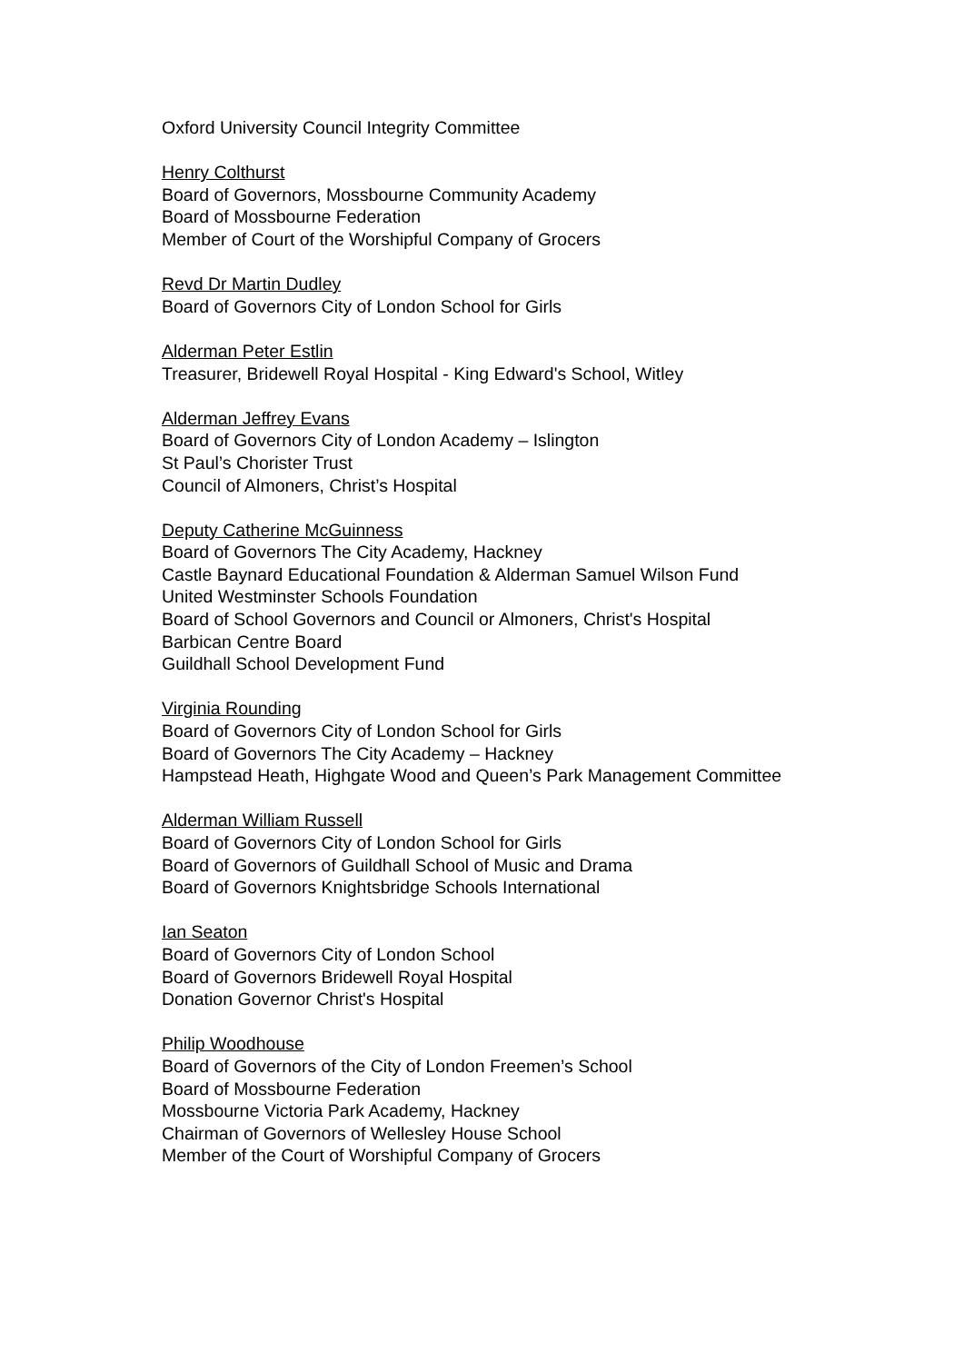Oxford University Council Integrity Committee
Henry Colthurst
Board of Governors, Mossbourne Community Academy
Board of Mossbourne Federation
Member of Court of the Worshipful Company of Grocers
Revd Dr Martin Dudley
Board of Governors City of London School for Girls
Alderman Peter Estlin
Treasurer, Bridewell Royal Hospital - King Edward's School, Witley
Alderman Jeffrey Evans
Board of Governors City of London Academy – Islington
St Paul’s Chorister Trust
Council of Almoners, Christ’s Hospital
Deputy Catherine McGuinness
Board of Governors The City Academy, Hackney
Castle Baynard Educational Foundation & Alderman Samuel Wilson Fund
United Westminster Schools Foundation
Board of School Governors and Council or Almoners, Christ's Hospital
Barbican Centre Board
Guildhall School Development Fund
Virginia Rounding
Board of Governors City of London School for Girls
Board of Governors The City Academy – Hackney
Hampstead Heath, Highgate Wood and Queen’s Park Management Committee
Alderman William Russell
Board of Governors City of London School for Girls
Board of Governors of Guildhall School of Music and Drama
Board of Governors Knightsbridge Schools International
Ian Seaton
Board of Governors City of London School
Board of Governors Bridewell Royal Hospital
Donation Governor Christ's Hospital
Philip Woodhouse
Board of Governors of the City of London Freemen’s School
Board of Mossbourne Federation
Mossbourne Victoria Park Academy, Hackney
Chairman of Governors of Wellesley House School
Member of the Court of Worshipful Company of Grocers